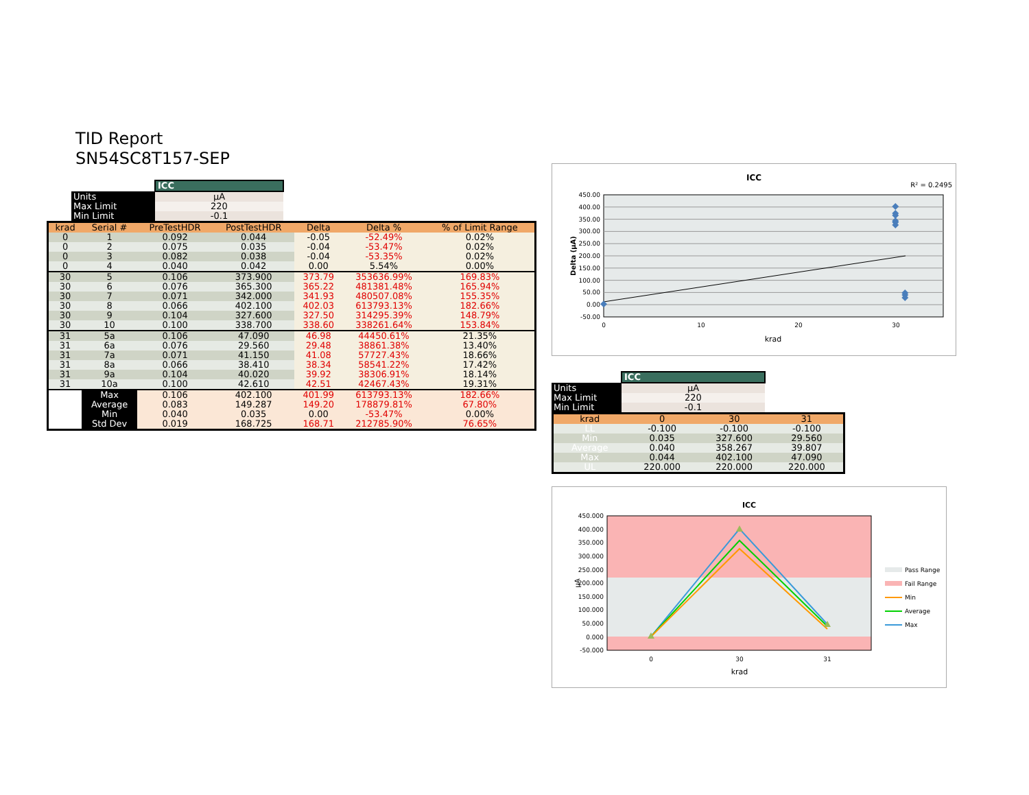TID Report
SN54SC8T157-SEP
| | ICC |
| Units | µA |
| Max Limit | 220 |
| Min Limit | -0.1 |
| krad | Serial # | PreTestHDR | PostTestHDR | Delta | Delta % | % of Limit Range |
| --- | --- | --- | --- | --- | --- | --- |
| 0 | 1 | 0.092 | 0.044 | -0.05 | -52.49% | 0.02% |
| 0 | 2 | 0.075 | 0.035 | -0.04 | -53.47% | 0.02% |
| 0 | 3 | 0.082 | 0.038 | -0.04 | -53.35% | 0.02% |
| 0 | 4 | 0.040 | 0.042 | 0.00 | 5.54% | 0.00% |
| 30 | 5 | 0.106 | 373.900 | 373.79 | 353636.99% | 169.83% |
| 30 | 6 | 0.076 | 365.300 | 365.22 | 481381.48% | 165.94% |
| 30 | 7 | 0.071 | 342.000 | 341.93 | 480507.08% | 155.35% |
| 30 | 8 | 0.066 | 402.100 | 402.03 | 613793.13% | 182.66% |
| 30 | 9 | 0.104 | 327.600 | 327.50 | 314295.39% | 148.79% |
| 30 | 10 | 0.100 | 338.700 | 338.60 | 338261.64% | 153.84% |
| 31 | 5a | 0.106 | 47.090 | 46.98 | 44450.61% | 21.35% |
| 31 | 6a | 0.076 | 29.560 | 29.48 | 38861.38% | 13.40% |
| 31 | 7a | 0.071 | 41.150 | 41.08 | 57727.43% | 18.66% |
| 31 | 8a | 0.066 | 38.410 | 38.34 | 58541.22% | 17.42% |
| 31 | 9a | 0.104 | 40.020 | 39.92 | 38306.91% | 18.14% |
| 31 | 10a | 0.100 | 42.610 | 42.51 | 42467.43% | 19.31% |
| | Max | 0.106 | 402.100 | 401.99 | 613793.13% | 182.66% |
| | Average | 0.083 | 149.287 | 149.20 | 178879.81% | 67.80% |
| | Min | 0.040 | 0.035 | 0.00 | -53.47% | 0.00% |
| | Std Dev | 0.019 | 168.725 | 168.71 | 212785.90% | 76.65% |
ICC
R² = 0.2495
450.00
400.00
350.00
300.00
250.00
200.00
150.00
100.00
50.00
0.00
-50.00
0
10
20
30
krad
Delta (µA)
| | ICC | |
| Units | µA | |
| Max Limit | 220 | |
| Min Limit | -0.1 | |
| krad | 0 | 30 | 31 |
| --- | --- | --- | --- |
| LL | -0.100 | -0.100 | -0.100 |
| Min | 0.035 | 327.600 | 29.560 |
| Average | 0.040 | 358.267 | 39.807 |
| Max | 0.044 | 402.100 | 47.090 |
| UL | 220.000 | 220.000 | 220.000 |
ICC
450.000
400.000
350.000
300.000
250.000
200.000
150.000
100.000
50.000
0.000
-50.000
0
30
31
krad
µA
Pass Range
Fail Range
Min
Average
Max